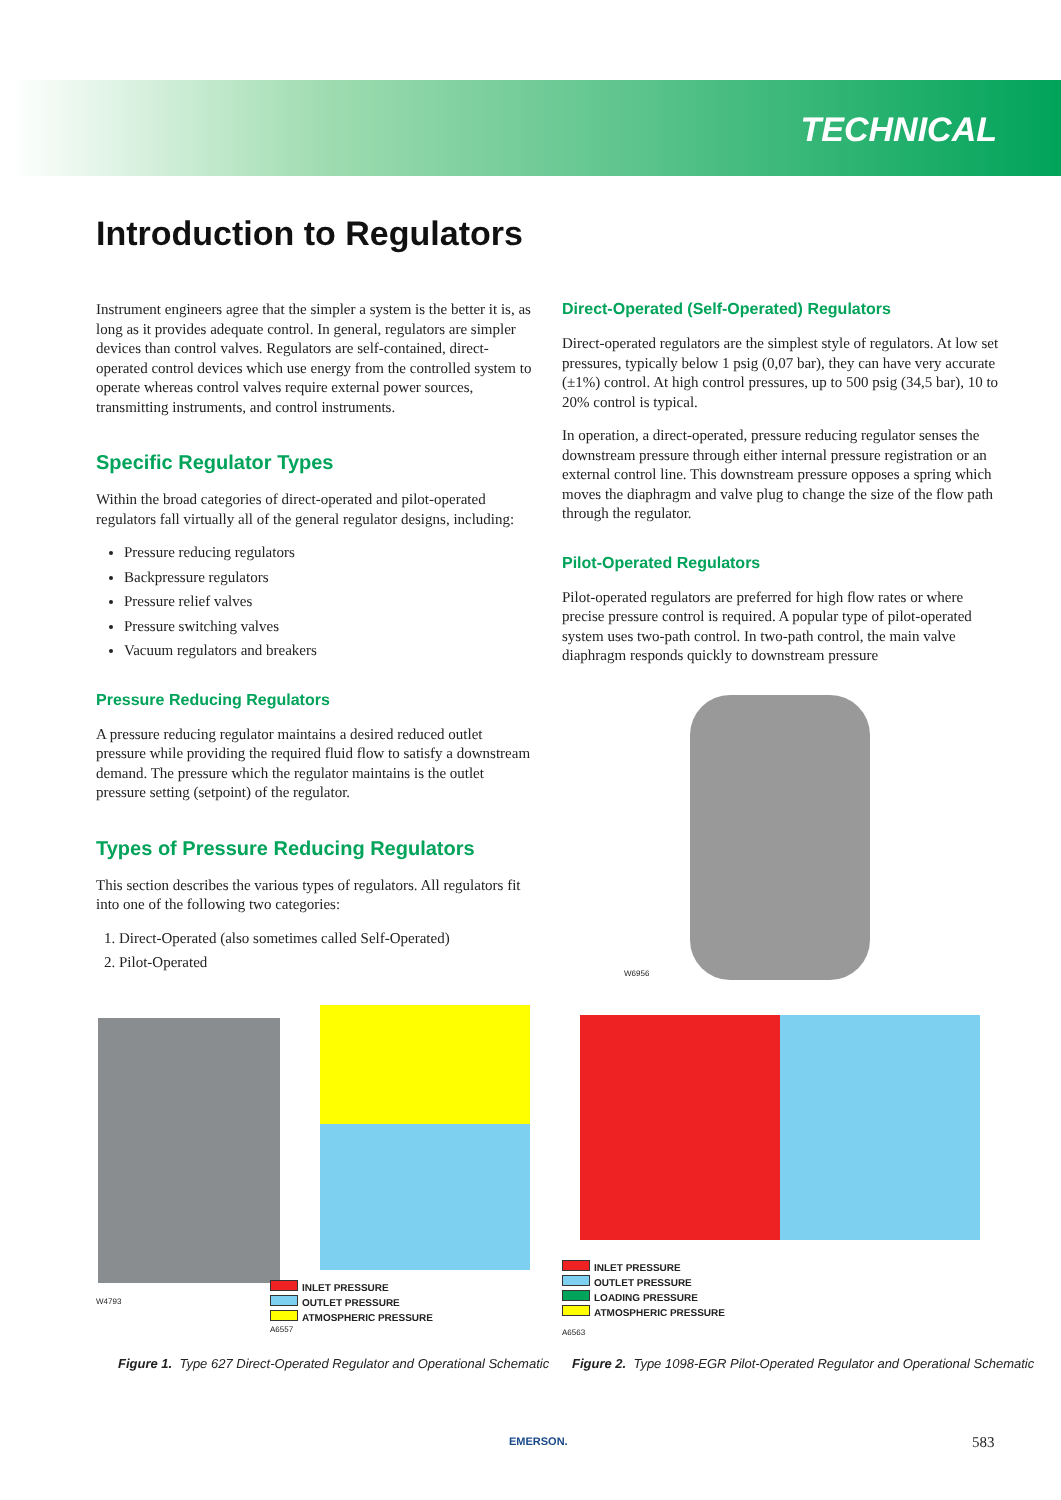TECHNICAL
Introduction to Regulators
Instrument engineers agree that the simpler a system is the better it is, as long as it provides adequate control. In general, regulators are simpler devices than control valves. Regulators are self-contained, direct-operated control devices which use energy from the controlled system to operate whereas control valves require external power sources, transmitting instruments, and control instruments.
Specific Regulator Types
Within the broad categories of direct-operated and pilot-operated regulators fall virtually all of the general regulator designs, including:
Pressure reducing regulators
Backpressure regulators
Pressure relief valves
Pressure switching valves
Vacuum regulators and breakers
Pressure Reducing Regulators
A pressure reducing regulator maintains a desired reduced outlet pressure while providing the required fluid flow to satisfy a downstream demand. The pressure which the regulator maintains is the outlet pressure setting (setpoint) of the regulator.
Types of Pressure Reducing Regulators
This section describes the various types of regulators. All regulators fit into one of the following two categories:
1. Direct-Operated (also sometimes called Self-Operated)
2. Pilot-Operated
Direct-Operated (Self-Operated) Regulators
Direct-operated regulators are the simplest style of regulators. At low set pressures, typically below 1 psig (0,07 bar), they can have very accurate (±1%) control. At high control pressures, up to 500 psig (34,5 bar), 10 to 20% control is typical.
In operation, a direct-operated, pressure reducing regulator senses the downstream pressure through either internal pressure registration or an external control line. This downstream pressure opposes a spring which moves the diaphragm and valve plug to change the size of the flow path through the regulator.
Pilot-Operated Regulators
Pilot-operated regulators are preferred for high flow rates or where precise pressure control is required. A popular type of pilot-operated system uses two-path control. In two-path control, the main valve diaphragm responds quickly to downstream pressure
W6956
W4793
INLET PRESSURE
OUTLET PRESSURE
ATMOSPHERIC PRESSURE
A6557
INLET PRESSURE
OUTLET PRESSURE
LOADING PRESSURE
ATMOSPHERIC PRESSURE
A6563
Figure 1. Type 627 Direct-Operated Regulator and Operational Schematic
Figure 2. Type 1098-EGR Pilot-Operated Regulator and Operational Schematic
EMERSON. 583